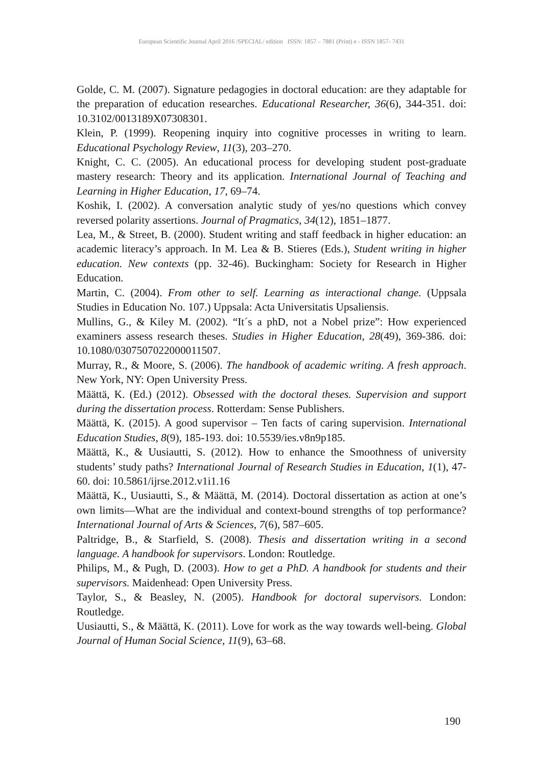European Scientific Journal April 2016 /SPECIAL/ edition ISSN: 1857 – 7881 (Print) e - ISSN 1857- 7431
Golde, C. M. (2007). Signature pedagogies in doctoral education: are they adaptable for the preparation of education researches. Educational Researcher, 36(6), 344-351. doi: 10.3102/0013189X07308301.
Klein, P. (1999). Reopening inquiry into cognitive processes in writing to learn. Educational Psychology Review, 11(3), 203–270.
Knight, C. C. (2005). An educational process for developing student post-graduate mastery research: Theory and its application. International Journal of Teaching and Learning in Higher Education, 17, 69–74.
Koshik, I. (2002). A conversation analytic study of yes/no questions which convey reversed polarity assertions. Journal of Pragmatics, 34(12), 1851–1877.
Lea, M., & Street, B. (2000). Student writing and staff feedback in higher education: an academic literacy’s approach. In M. Lea & B. Stieres (Eds.), Student writing in higher education. New contexts (pp. 32-46). Buckingham: Society for Research in Higher Education.
Martin, C. (2004). From other to self. Learning as interactional change. (Uppsala Studies in Education No. 107.) Uppsala: Acta Universitatis Upsaliensis.
Mullins, G., & Kiley M. (2002). “It´s a phD, not a Nobel prize”: How experienced examiners assess research theses. Studies in Higher Education, 28(49), 369-386. doi: 10.1080/0307507022000011507.
Murray, R., & Moore, S. (2006). The handbook of academic writing. A fresh approach. New York, NY: Open University Press.
Määttä, K. (Ed.) (2012). Obsessed with the doctoral theses. Supervision and support during the dissertation process. Rotterdam: Sense Publishers.
Määttä, K. (2015). A good supervisor – Ten facts of caring supervision. International Education Studies, 8(9), 185-193. doi: 10.5539/ies.v8n9p185.
Määttä, K., & Uusiautti, S. (2012). How to enhance the Smoothness of university students’ study paths? International Journal of Research Studies in Education, 1(1), 47-60. doi: 10.5861/ijrse.2012.v1i1.16
Määttä, K., Uusiautti, S., & Määttä, M. (2014). Doctoral dissertation as action at one’s own limits—What are the individual and context-bound strengths of top performance? International Journal of Arts & Sciences, 7(6), 587–605.
Paltridge, B., & Starfield, S. (2008). Thesis and dissertation writing in a second language. A handbook for supervisors. London: Routledge.
Philips, M., & Pugh, D. (2003). How to get a PhD. A handbook for students and their supervisors. Maidenhead: Open University Press.
Taylor, S., & Beasley, N. (2005). Handbook for doctoral supervisors. London: Routledge.
Uusiautti, S., & Määttä, K. (2011). Love for work as the way towards well-being. Global Journal of Human Social Science, 11(9), 63–68.
190